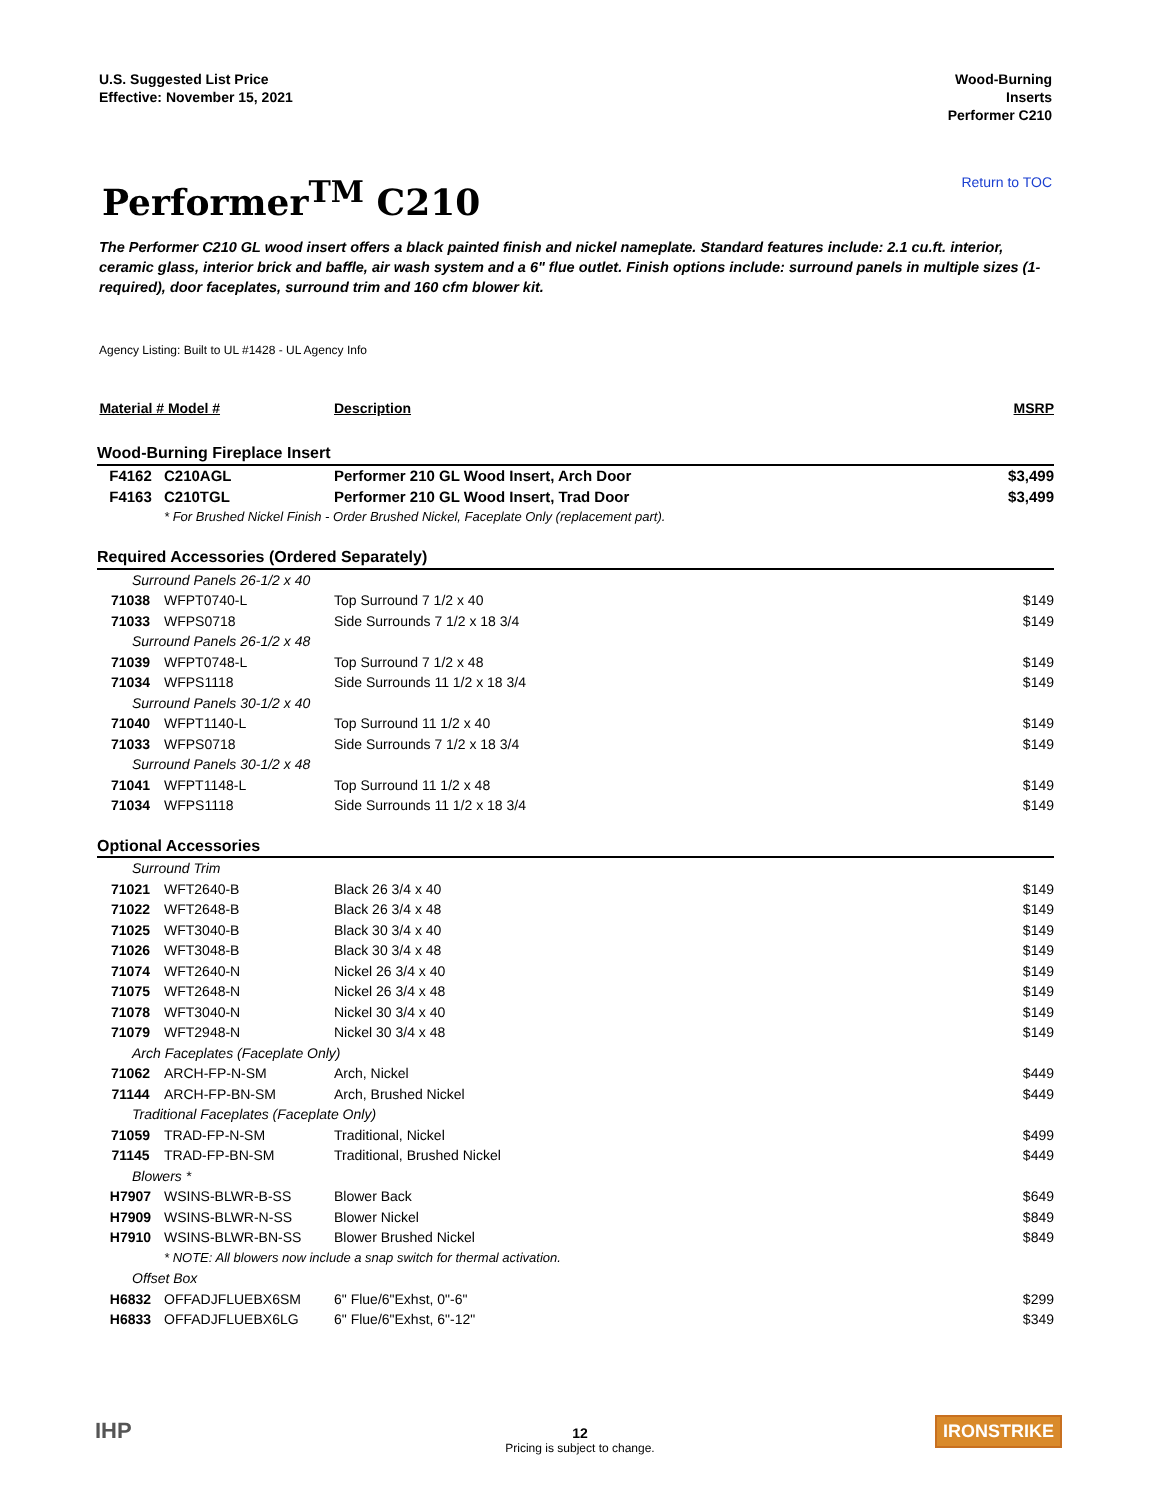U.S. Suggested List Price
Effective: November 15, 2021
Wood-Burning
Inserts
Performer C210
Performer<sup>TM</sup> C210
Return to TOC
The Performer C210 GL wood insert offers a black painted finish and nickel nameplate. Standard features include: 2.1 cu.ft. interior, ceramic glass, interior brick and baffle, air wash system and a 6" flue outlet. Finish options include: surround panels in multiple sizes (1-required), door faceplates, surround trim and 160 cfm blower kit.
Agency Listing: Built to UL #1428 - UL Agency Info
| Material # | Model # | Description | MSRP |
| --- | --- | --- | --- |
| Wood-Burning Fireplace Insert | | | |
| F4162 | C210AGL | Performer 210 GL Wood Insert, Arch Door | $3,499 |
| F4163 | C210TGL | Performer 210 GL Wood Insert, Trad Door | $3,499 |
| | * For Brushed Nickel Finish - Order Brushed Nickel, Faceplate Only (replacement part). | | |
| Required Accessories (Ordered Separately) | | | |
| Surround Panels 26-1/2 x 40 | | | |
| 71038 | WFPT0740-L | Top Surround 7 1/2 x 40 | $149 |
| 71033 | WFPS0718 | Side Surrounds 7 1/2 x 18 3/4 | $149 |
| Surround Panels 26-1/2 x 48 | | | |
| 71039 | WFPT0748-L | Top Surround 7 1/2 x 48 | $149 |
| 71034 | WFPS1118 | Side Surrounds 11 1/2 x 18 3/4 | $149 |
| Surround Panels 30-1/2 x 40 | | | |
| 71040 | WFPT1140-L | Top Surround 11 1/2 x 40 | $149 |
| 71033 | WFPS0718 | Side Surrounds 7 1/2 x 18 3/4 | $149 |
| Surround Panels 30-1/2 x 48 | | | |
| 71041 | WFPT1148-L | Top Surround 11 1/2 x 48 | $149 |
| 71034 | WFPS1118 | Side Surrounds 11 1/2 x 18 3/4 | $149 |
| Optional Accessories | | | |
| Surround Trim | | | |
| 71021 | WFT2640-B | Black 26 3/4 x 40 | $149 |
| 71022 | WFT2648-B | Black 26 3/4 x 48 | $149 |
| 71025 | WFT3040-B | Black 30 3/4 x 40 | $149 |
| 71026 | WFT3048-B | Black 30 3/4 x 48 | $149 |
| 71074 | WFT2640-N | Nickel 26 3/4 x 40 | $149 |
| 71075 | WFT2648-N | Nickel 26 3/4 x 48 | $149 |
| 71078 | WFT3040-N | Nickel 30 3/4 x 40 | $149 |
| 71079 | WFT2948-N | Nickel 30 3/4 x 48 | $149 |
| Arch Faceplates (Faceplate Only) | | | |
| 71062 | ARCH-FP-N-SM | Arch, Nickel | $449 |
| 71144 | ARCH-FP-BN-SM | Arch, Brushed Nickel | $449 |
| Traditional Faceplates (Faceplate Only) | | | |
| 71059 | TRAD-FP-N-SM | Traditional, Nickel | $499 |
| 71145 | TRAD-FP-BN-SM | Traditional, Brushed Nickel | $449 |
| Blowers * | | | |
| H7907 | WSINS-BLWR-B-SS | Blower Back | $649 |
| H7909 | WSINS-BLWR-N-SS | Blower Nickel | $849 |
| H7910 | WSINS-BLWR-BN-SS | Blower Brushed Nickel | $849 |
| | * NOTE: All blowers now include a snap switch for thermal activation. | | |
| Offset Box | | | |
| H6832 | OFFADJFLUEBX6SM | 6" Flue/6"Exhst, 0"-6" | $299 |
| H6833 | OFFADJFLUEBX6LG | 6" Flue/6"Exhst, 6"-12" | $349 |
IHP
12
Pricing is subject to change.
IRONSTRIKE